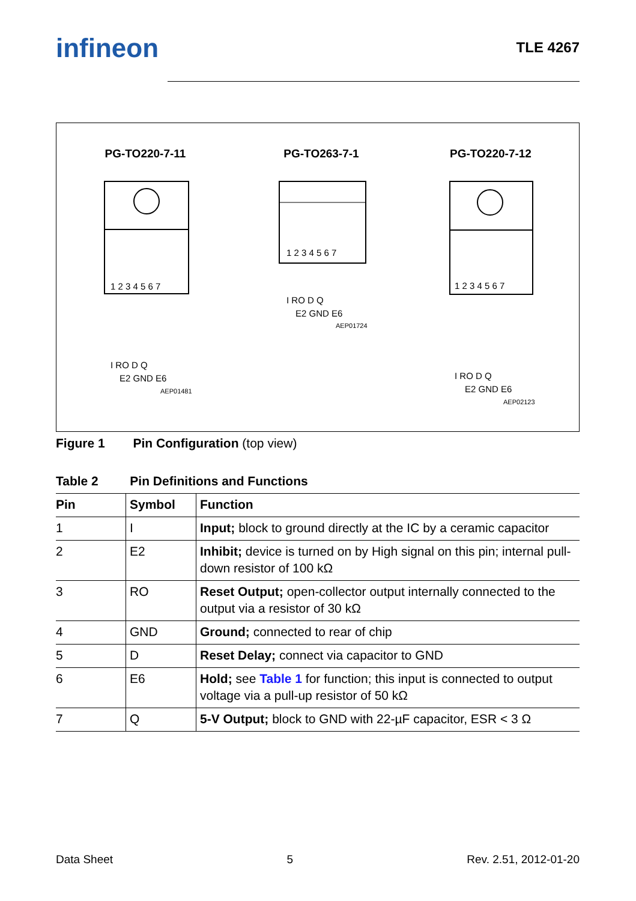infineon TLE 4267
PG-TO220-7-11 PG-TO263-7-1 PG-TO220-7-12
1 2 3 4 5 6 7
I RO D Q
E2 GND E6
AEP01481
1 2 3 4 5 6 7
I RO D Q
E2 GND E6
AEP01724
1 2 3 4 5 6 7
I RO D Q
E2 GND E6
AEP02123
Figure 1 Pin Configuration (top view)
Table 2 Pin Definitions and Functions
| Pin | Symbol | Function |
| --- | --- | --- |
| 1 | I | Input; block to ground directly at the IC by a ceramic capacitor |
| 2 | E2 | Inhibit; device is turned on by High signal on this pin; internal pull-down resistor of 100 kΩ |
| 3 | RO | Reset Output; open-collector output internally connected to the output via a resistor of 30 kΩ |
| 4 | GND | Ground; connected to rear of chip |
| 5 | D | Reset Delay; connect via capacitor to GND |
| 6 | E6 | Hold; see Table 1 for function; this input is connected to output voltage via a pull-up resistor of 50 kΩ |
| 7 | Q | 5-V Output; block to GND with 22-µF capacitor, ESR < 3 Ω |
Data Sheet 5 Rev. 2.51, 2012-01-20